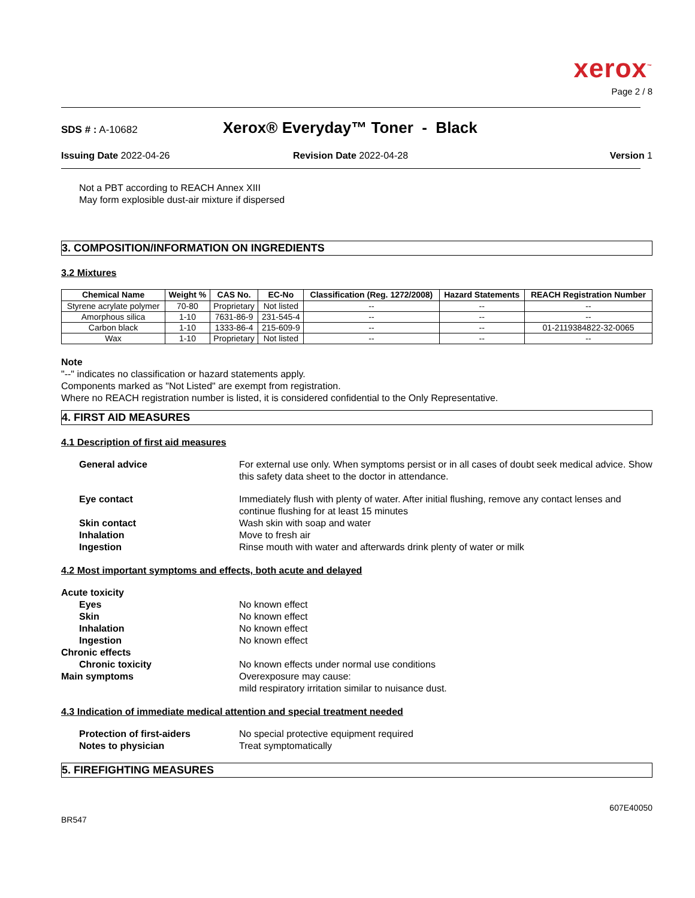xerox<sup>™</sup>
Page 2 / 8
SDS # : A-10682 Xerox® Everyday™ Toner - Black
Issuing Date 2022-04-26 Revision Date 2022-04-28 Version 1
Not a PBT according to REACH Annex XIII
May form explosible dust-air mixture if dispersed
3. COMPOSITION/INFORMATION ON INGREDIENTS
3.2 Mixtures
| Chemical Name | Weight % | CAS No. | EC-No | Classification (Reg. 1272/2008) | Hazard Statements | REACH Registration Number |
| --- | --- | --- | --- | --- | --- | --- |
| Styrene acrylate polymer | 70-80 | Proprietary | Not listed | -- | -- | -- |
| Amorphous silica | 1-10 | 7631-86-9 | 231-545-4 | -- | -- | -- |
| Carbon black | 1-10 | 1333-86-4 | 215-609-9 | -- | -- | 01-2119384822-32-0065 |
| Wax | 1-10 | Proprietary | Not listed | -- | -- | -- |
Note
"--" indicates no classification or hazard statements apply.
Components marked as "Not Listed" are exempt from registration.
Where no REACH registration number is listed, it is considered confidential to the Only Representative.
4. FIRST AID MEASURES
4.1 Description of first aid measures
General advice For external use only. When symptoms persist or in all cases of doubt seek medical advice. Show this safety data sheet to the doctor in attendance. Eye contact Immediately flush with plenty of water. After initial flushing, remove any contact lenses and continue flushing for at least 15 minutes Skin contact Wash skin with soap and water Inhalation Move to fresh air Ingestion Rinse mouth with water and afterwards drink plenty of water or milk
4.2 Most important symptoms and effects, both acute and delayed
Acute toxicity Eyes No known effect Skin No known effect Inhalation No known effect Ingestion No known effect Chronic effects Chronic toxicity No known effects under normal use conditions Main symptoms Overexposure may cause:
mild respiratory irritation similar to nuisance dust.
4.3 Indication of immediate medical attention and special treatment needed
Protection of first-aiders No special protective equipment required Notes to physician Treat symptomatically
5. FIREFIGHTING MEASURES
607E40050
BR547